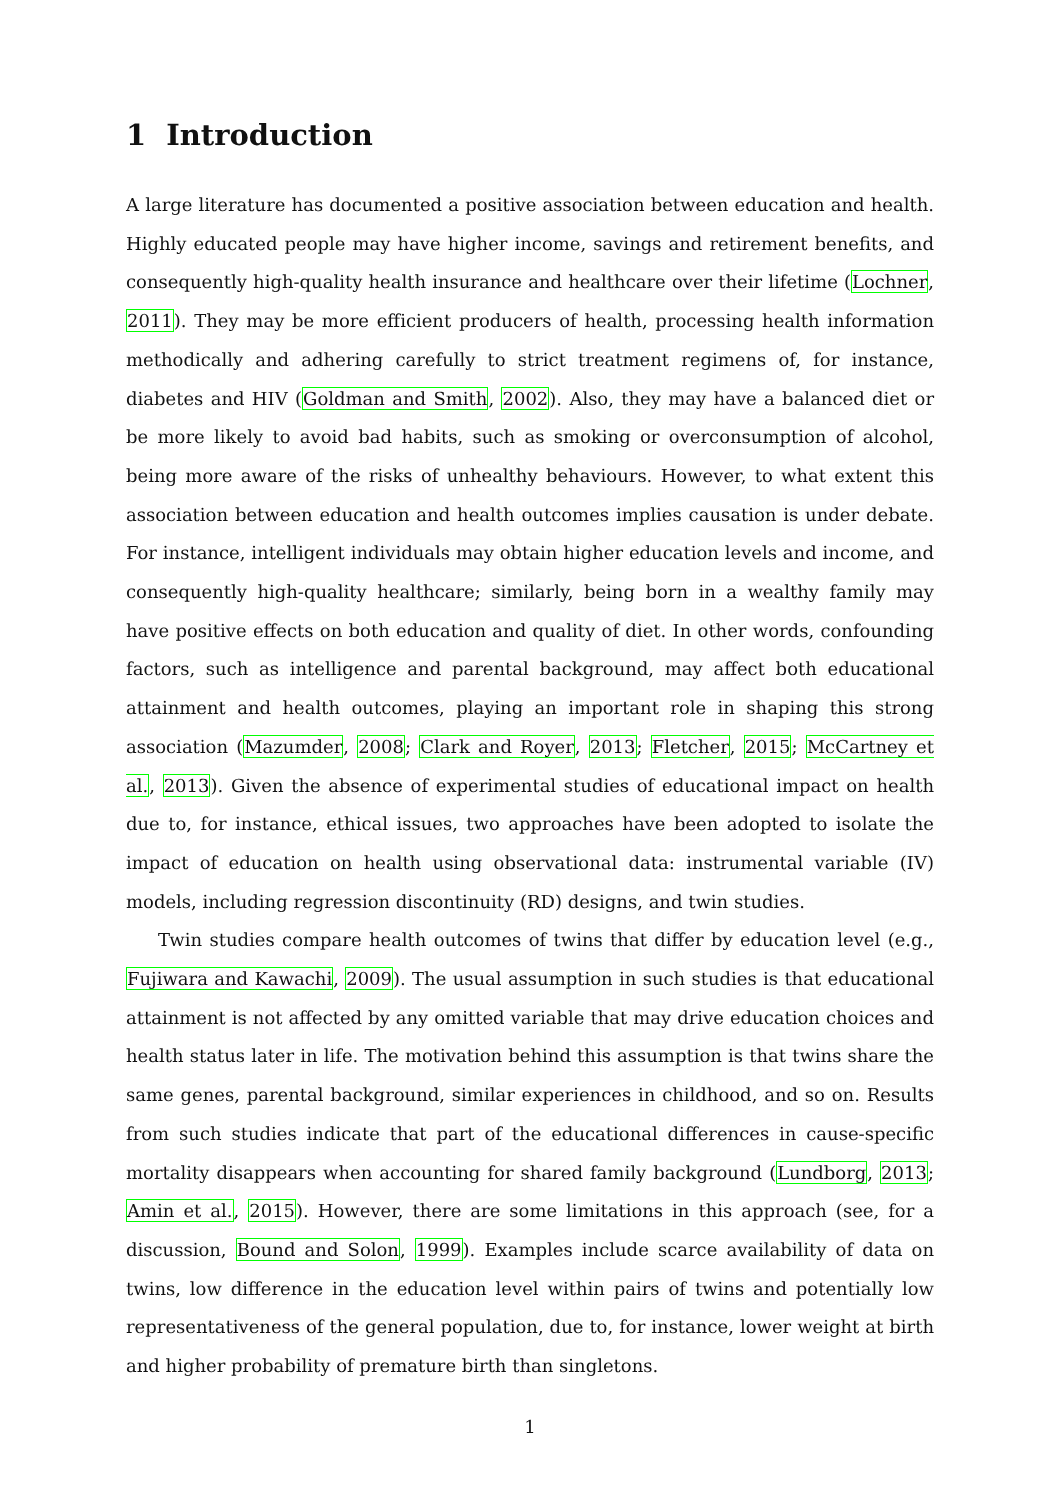1 Introduction
A large literature has documented a positive association between education and health. Highly educated people may have higher income, savings and retirement benefits, and consequently high-quality health insurance and healthcare over their lifetime (Lochner, 2011). They may be more efficient producers of health, processing health information methodically and adhering carefully to strict treatment regimens of, for instance, diabetes and HIV (Goldman and Smith, 2002). Also, they may have a balanced diet or be more likely to avoid bad habits, such as smoking or overconsumption of alcohol, being more aware of the risks of unhealthy behaviours. However, to what extent this association between education and health outcomes implies causation is under debate. For instance, intelligent individuals may obtain higher education levels and income, and consequently high-quality healthcare; similarly, being born in a wealthy family may have positive effects on both education and quality of diet. In other words, confounding factors, such as intelligence and parental background, may affect both educational attainment and health outcomes, playing an important role in shaping this strong association (Mazumder, 2008; Clark and Royer, 2013; Fletcher, 2015; McCartney et al., 2013). Given the absence of experimental studies of educational impact on health due to, for instance, ethical issues, two approaches have been adopted to isolate the impact of education on health using observational data: instrumental variable (IV) models, including regression discontinuity (RD) designs, and twin studies.
Twin studies compare health outcomes of twins that differ by education level (e.g., Fujiwara and Kawachi, 2009). The usual assumption in such studies is that educational attainment is not affected by any omitted variable that may drive education choices and health status later in life. The motivation behind this assumption is that twins share the same genes, parental background, similar experiences in childhood, and so on. Results from such studies indicate that part of the educational differences in cause-specific mortality disappears when accounting for shared family background (Lundborg, 2013; Amin et al., 2015). However, there are some limitations in this approach (see, for a discussion, Bound and Solon, 1999). Examples include scarce availability of data on twins, low difference in the education level within pairs of twins and potentially low representativeness of the general population, due to, for instance, lower weight at birth and higher probability of premature birth than singletons.
1